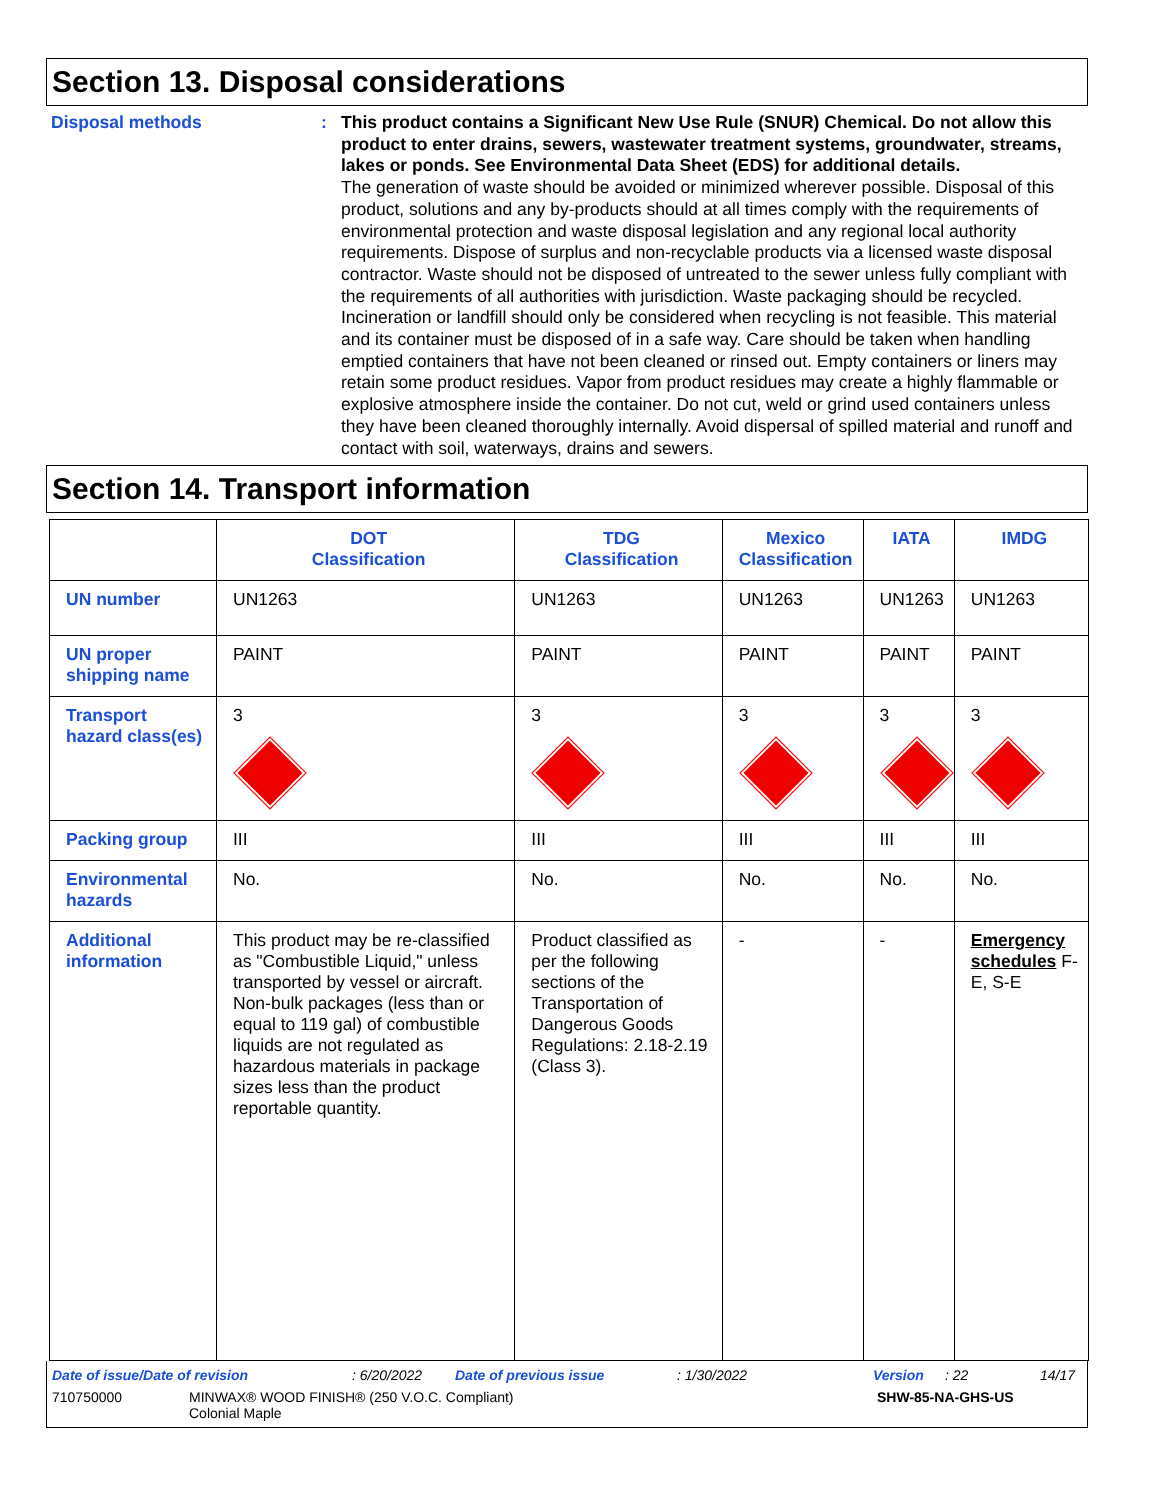Section 13. Disposal considerations
Disposal methods :
This product contains a Significant New Use Rule (SNUR) Chemical. Do not allow this product to enter drains, sewers, wastewater treatment systems, groundwater, streams, lakes or ponds. See Environmental Data Sheet (EDS) for additional details.
The generation of waste should be avoided or minimized wherever possible. Disposal of this product, solutions and any by-products should at all times comply with the requirements of environmental protection and waste disposal legislation and any regional local authority requirements. Dispose of surplus and non-recyclable products via a licensed waste disposal contractor. Waste should not be disposed of untreated to the sewer unless fully compliant with the requirements of all authorities with jurisdiction. Waste packaging should be recycled. Incineration or landfill should only be considered when recycling is not feasible. This material and its container must be disposed of in a safe way. Care should be taken when handling emptied containers that have not been cleaned or rinsed out. Empty containers or liners may retain some product residues. Vapor from product residues may create a highly flammable or explosive atmosphere inside the container. Do not cut, weld or grind used containers unless they have been cleaned thoroughly internally. Avoid dispersal of spilled material and runoff and contact with soil, waterways, drains and sewers.
Section 14. Transport information
| | DOT Classification | TDG Classification | Mexico Classification | IATA | IMDG |
| --- | --- | --- | --- | --- | --- |
| UN number | UN1263 | UN1263 | UN1263 | UN1263 | UN1263 |
| UN proper shipping name | PAINT | PAINT | PAINT | PAINT | PAINT |
| Transport hazard class(es) | 3 | 3 | 3 | 3 | 3 |
| Packing group | III | III | III | III | III |
| Environmental hazards | No. | No. | No. | No. | No. |
| Additional information | This product may be re-classified as "Combustible Liquid," unless transported by vessel or aircraft. Non-bulk packages (less than or equal to 119 gal) of combustible liquids are not regulated as hazardous materials in package sizes less than the product reportable quantity. | Product classified as per the following sections of the Transportation of Dangerous Goods Regulations: 2.18-2.19 (Class 3). | - | - | Emergency schedules F-E, S-E |
Date of issue/Date of revision: 6/20/2022 Date of previous issue: 1/30/2022 Version: 22 14/17
710750000 MINWAX® WOOD FINISH® (250 V.O.C. Compliant)
Colonial Maple SHW-85-NA-GHS-US